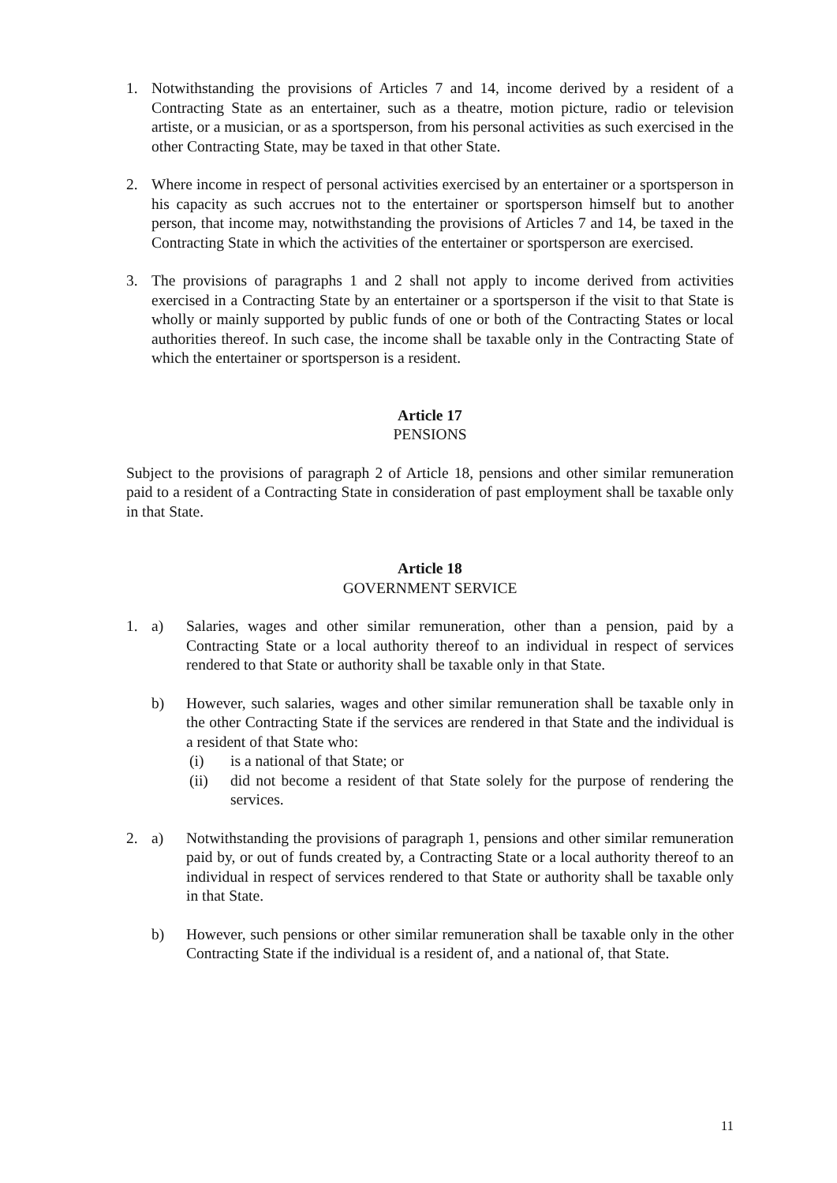1. Notwithstanding the provisions of Articles 7 and 14, income derived by a resident of a Contracting State as an entertainer, such as a theatre, motion picture, radio or television artiste, or a musician, or as a sportsperson, from his personal activities as such exercised in the other Contracting State, may be taxed in that other State.
2. Where income in respect of personal activities exercised by an entertainer or a sportsperson in his capacity as such accrues not to the entertainer or sportsperson himself but to another person, that income may, notwithstanding the provisions of Articles 7 and 14, be taxed in the Contracting State in which the activities of the entertainer or sportsperson are exercised.
3. The provisions of paragraphs 1 and 2 shall not apply to income derived from activities exercised in a Contracting State by an entertainer or a sportsperson if the visit to that State is wholly or mainly supported by public funds of one or both of the Contracting States or local authorities thereof. In such case, the income shall be taxable only in the Contracting State of which the entertainer or sportsperson is a resident.
Article 17
PENSIONS
Subject to the provisions of paragraph 2 of Article 18, pensions and other similar remuneration paid to a resident of a Contracting State in consideration of past employment shall be taxable only in that State.
Article 18
GOVERNMENT SERVICE
1. a) Salaries, wages and other similar remuneration, other than a pension, paid by a Contracting State or a local authority thereof to an individual in respect of services rendered to that State or authority shall be taxable only in that State.
b) However, such salaries, wages and other similar remuneration shall be taxable only in the other Contracting State if the services are rendered in that State and the individual is a resident of that State who:
(i) is a national of that State; or
(ii) did not become a resident of that State solely for the purpose of rendering the services.
2. a) Notwithstanding the provisions of paragraph 1, pensions and other similar remuneration paid by, or out of funds created by, a Contracting State or a local authority thereof to an individual in respect of services rendered to that State or authority shall be taxable only in that State.
b) However, such pensions or other similar remuneration shall be taxable only in the other Contracting State if the individual is a resident of, and a national of, that State.
11